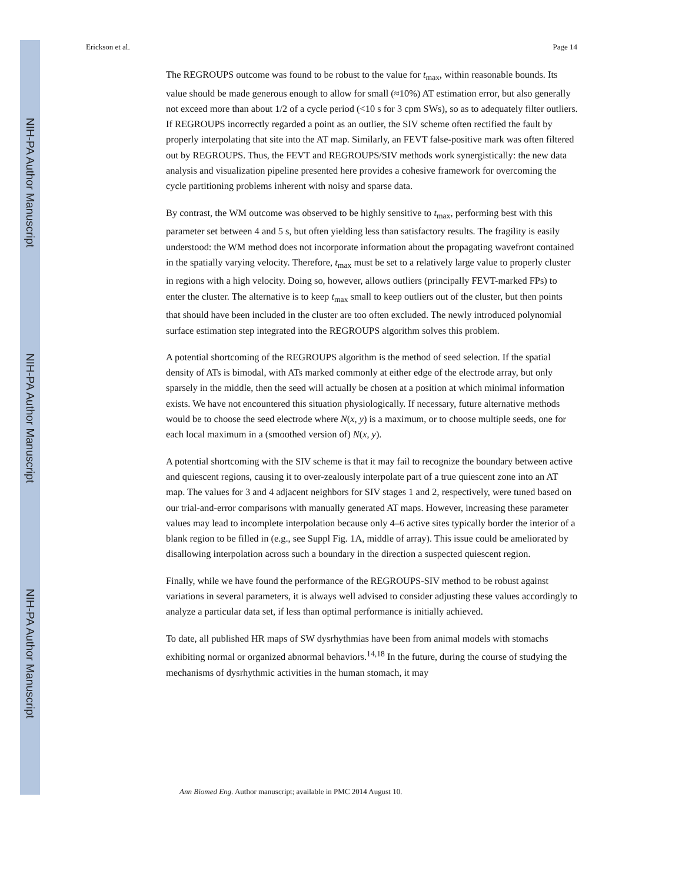NIH-PA Author Manuscript
NIH-PA Author Manuscript
NIH-PA Author Manuscript
Erickson et al. Page 14
The REGROUPS outcome was found to be robust to the value for t<sub>max</sub>, within reasonable bounds. Its value should be made generous enough to allow for small (≈10%) AT estimation error, but also generally not exceed more than about 1/2 of a cycle period (<10 s for 3 cpm SWs), so as to adequately filter outliers. If REGROUPS incorrectly regarded a point as an outlier, the SIV scheme often rectified the fault by properly interpolating that site into the AT map. Similarly, an FEVT false-positive mark was often filtered out by REGROUPS. Thus, the FEVT and REGROUPS/SIV methods work synergistically: the new data analysis and visualization pipeline presented here provides a cohesive framework for overcoming the cycle partitioning problems inherent with noisy and sparse data.
By contrast, the WM outcome was observed to be highly sensitive to t<sub>max</sub>, performing best with this parameter set between 4 and 5 s, but often yielding less than satisfactory results. The fragility is easily understood: the WM method does not incorporate information about the propagating wavefront contained in the spatially varying velocity. Therefore, t<sub>max</sub> must be set to a relatively large value to properly cluster in regions with a high velocity. Doing so, however, allows outliers (principally FEVT-marked FPs) to enter the cluster. The alternative is to keep t<sub>max</sub> small to keep outliers out of the cluster, but then points that should have been included in the cluster are too often excluded. The newly introduced polynomial surface estimation step integrated into the REGROUPS algorithm solves this problem.
A potential shortcoming of the REGROUPS algorithm is the method of seed selection. If the spatial density of ATs is bimodal, with ATs marked commonly at either edge of the electrode array, but only sparsely in the middle, then the seed will actually be chosen at a position at which minimal information exists. We have not encountered this situation physiologically. If necessary, future alternative methods would be to choose the seed electrode where N(x, y) is a maximum, or to choose multiple seeds, one for each local maximum in a (smoothed version of) N(x, y).
A potential shortcoming with the SIV scheme is that it may fail to recognize the boundary between active and quiescent regions, causing it to over-zealously interpolate part of a true quiescent zone into an AT map. The values for 3 and 4 adjacent neighbors for SIV stages 1 and 2, respectively, were tuned based on our trial-and-error comparisons with manually generated AT maps. However, increasing these parameter values may lead to incomplete interpolation because only 4–6 active sites typically border the interior of a blank region to be filled in (e.g., see Suppl Fig. 1A, middle of array). This issue could be ameliorated by disallowing interpolation across such a boundary in the direction a suspected quiescent region.
Finally, while we have found the performance of the REGROUPS-SIV method to be robust against variations in several parameters, it is always well advised to consider adjusting these values accordingly to analyze a particular data set, if less than optimal performance is initially achieved.
To date, all published HR maps of SW dysrhythmias have been from animal models with stomachs exhibiting normal or organized abnormal behaviors.<sup>14,18</sup> In the future, during the course of studying the mechanisms of dysrhythmic activities in the human stomach, it may
Ann Biomed Eng. Author manuscript; available in PMC 2014 August 10.